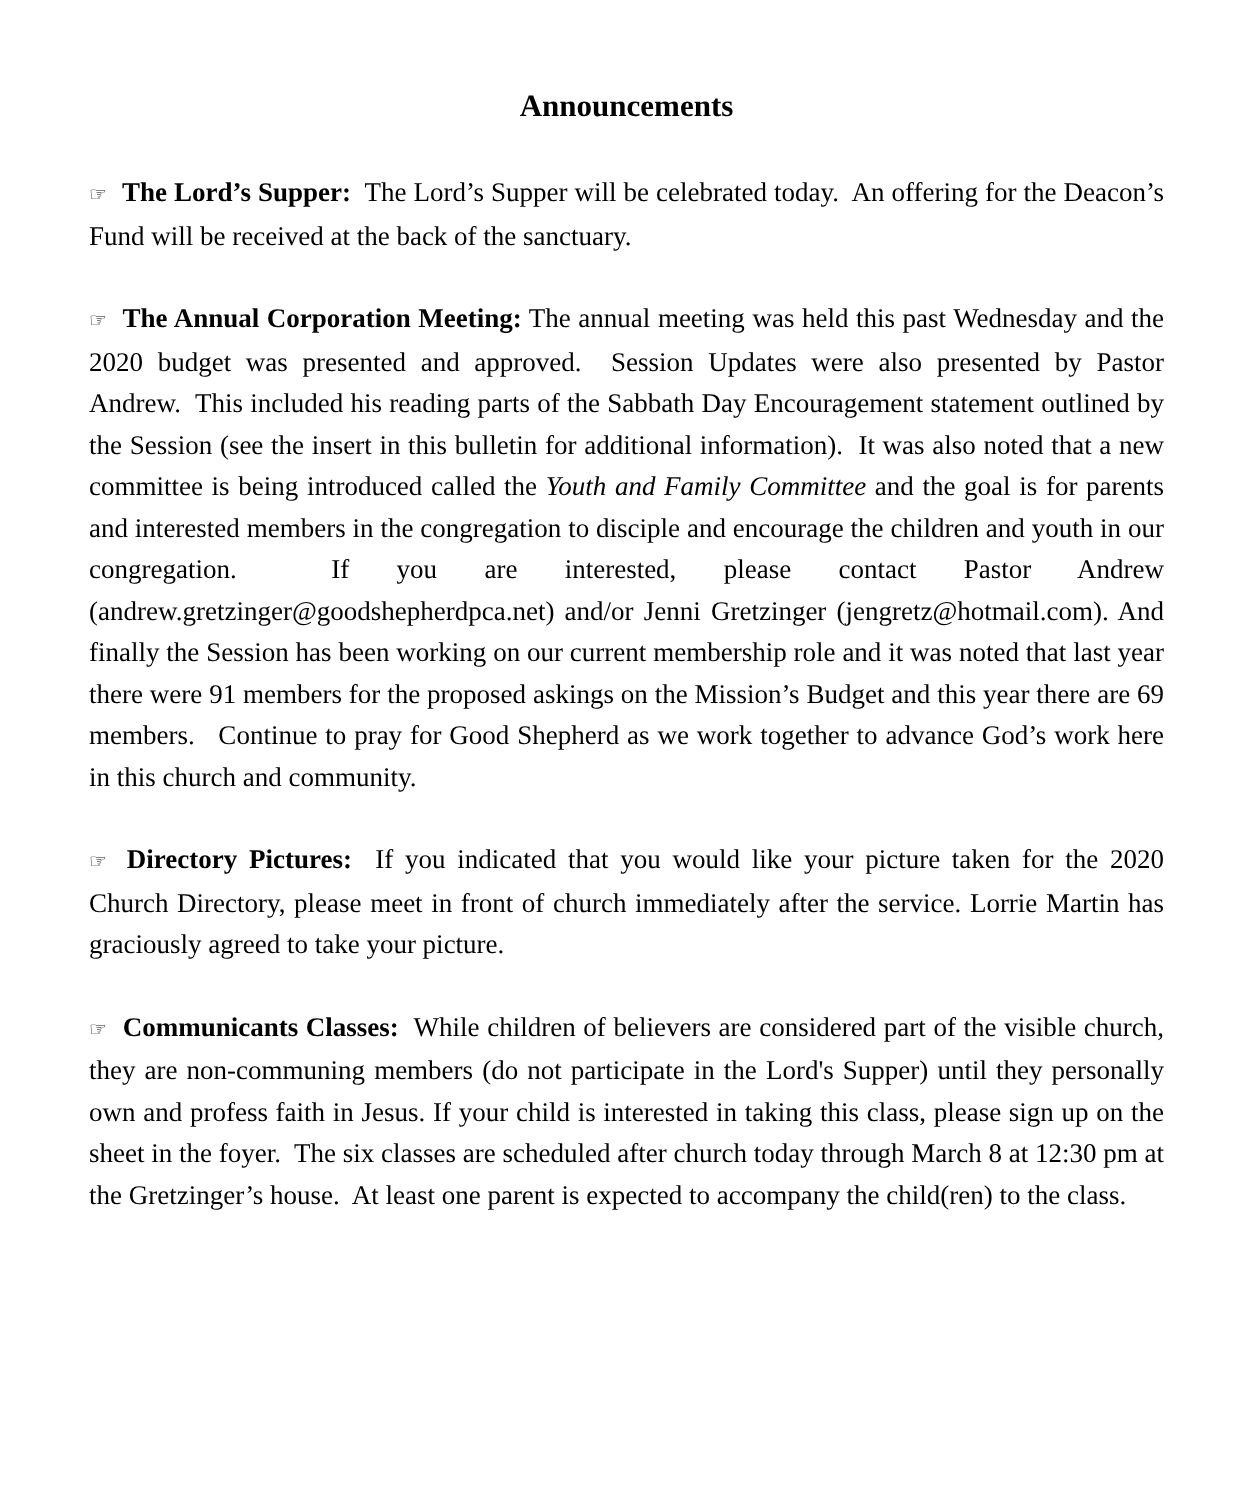Announcements
☞ The Lord’s Supper: The Lord’s Supper will be celebrated today. An offering for the Deacon’s Fund will be received at the back of the sanctuary.
☞ The Annual Corporation Meeting: The annual meeting was held this past Wednesday and the 2020 budget was presented and approved. Session Updates were also presented by Pastor Andrew. This included his reading parts of the Sabbath Day Encouragement statement outlined by the Session (see the insert in this bulletin for additional information). It was also noted that a new committee is being introduced called the Youth and Family Committee and the goal is for parents and interested members in the congregation to disciple and encourage the children and youth in our congregation. If you are interested, please contact Pastor Andrew (andrew.gretzinger@goodshepherdpca.net) and/or Jenni Gretzinger (jengretz@hotmail.com). And finally the Session has been working on our current membership role and it was noted that last year there were 91 members for the proposed askings on the Mission’s Budget and this year there are 69 members. Continue to pray for Good Shepherd as we work together to advance God’s work here in this church and community.
☞ Directory Pictures: If you indicated that you would like your picture taken for the 2020 Church Directory, please meet in front of church immediately after the service. Lorrie Martin has graciously agreed to take your picture.
☞ Communicants Classes: While children of believers are considered part of the visible church, they are non-communing members (do not participate in the Lord's Supper) until they personally own and profess faith in Jesus. If your child is interested in taking this class, please sign up on the sheet in the foyer. The six classes are scheduled after church today through March 8 at 12:30 pm at the Gretzinger’s house. At least one parent is expected to accompany the child(ren) to the class.